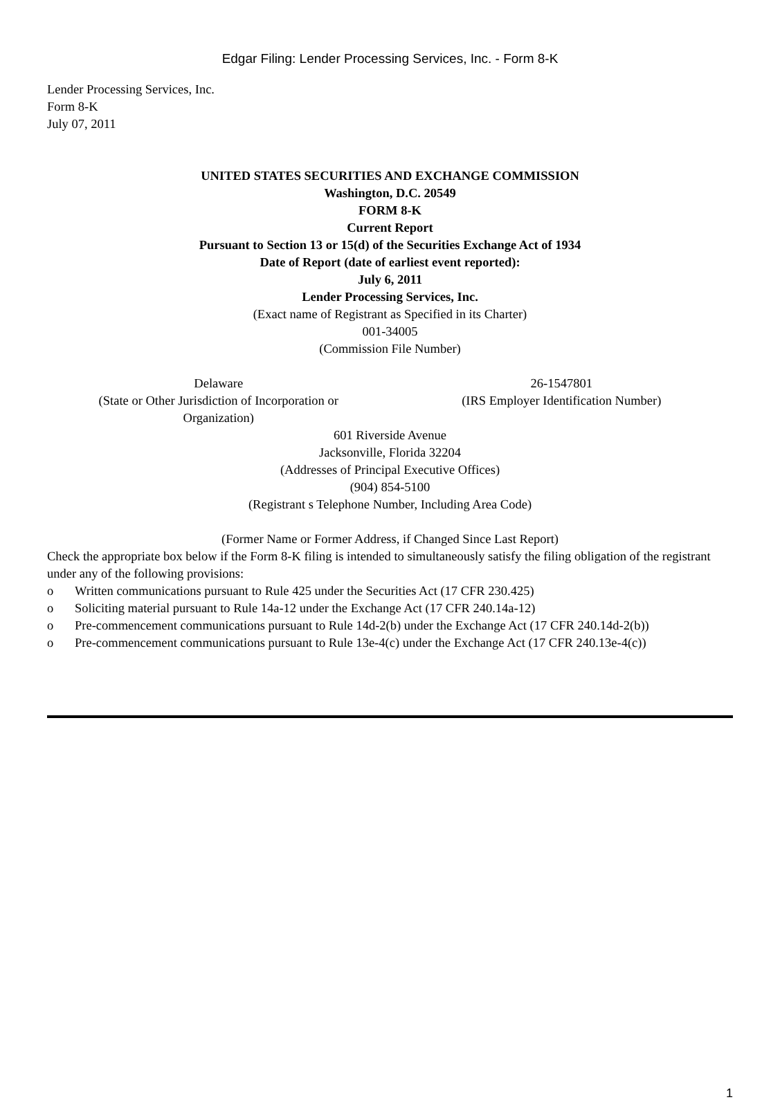Edgar Filing: Lender Processing Services, Inc. - Form 8-K
Lender Processing Services, Inc.
Form 8-K
July 07, 2011
UNITED STATES SECURITIES AND EXCHANGE COMMISSION
Washington, D.C. 20549
FORM 8-K
Current Report
Pursuant to Section 13 or 15(d) of the Securities Exchange Act of 1934
Date of Report (date of earliest event reported):
July 6, 2011
Lender Processing Services, Inc.
(Exact name of Registrant as Specified in its Charter)
001-34005
(Commission File Number)
Delaware
(State or Other Jurisdiction of Incorporation or
Organization)
26-1547801
(IRS Employer Identification Number)
601 Riverside Avenue
Jacksonville, Florida 32204
(Addresses of Principal Executive Offices)
(904) 854-5100
(Registrant s Telephone Number, Including Area Code)
(Former Name or Former Address, if Changed Since Last Report)
Check the appropriate box below if the Form 8-K filing is intended to simultaneously satisfy the filing obligation of the registrant under any of the following provisions:
o Written communications pursuant to Rule 425 under the Securities Act (17 CFR 230.425)
o Soliciting material pursuant to Rule 14a-12 under the Exchange Act (17 CFR 240.14a-12)
o Pre-commencement communications pursuant to Rule 14d-2(b) under the Exchange Act (17 CFR 240.14d-2(b))
o Pre-commencement communications pursuant to Rule 13e-4(c) under the Exchange Act (17 CFR 240.13e-4(c))
1